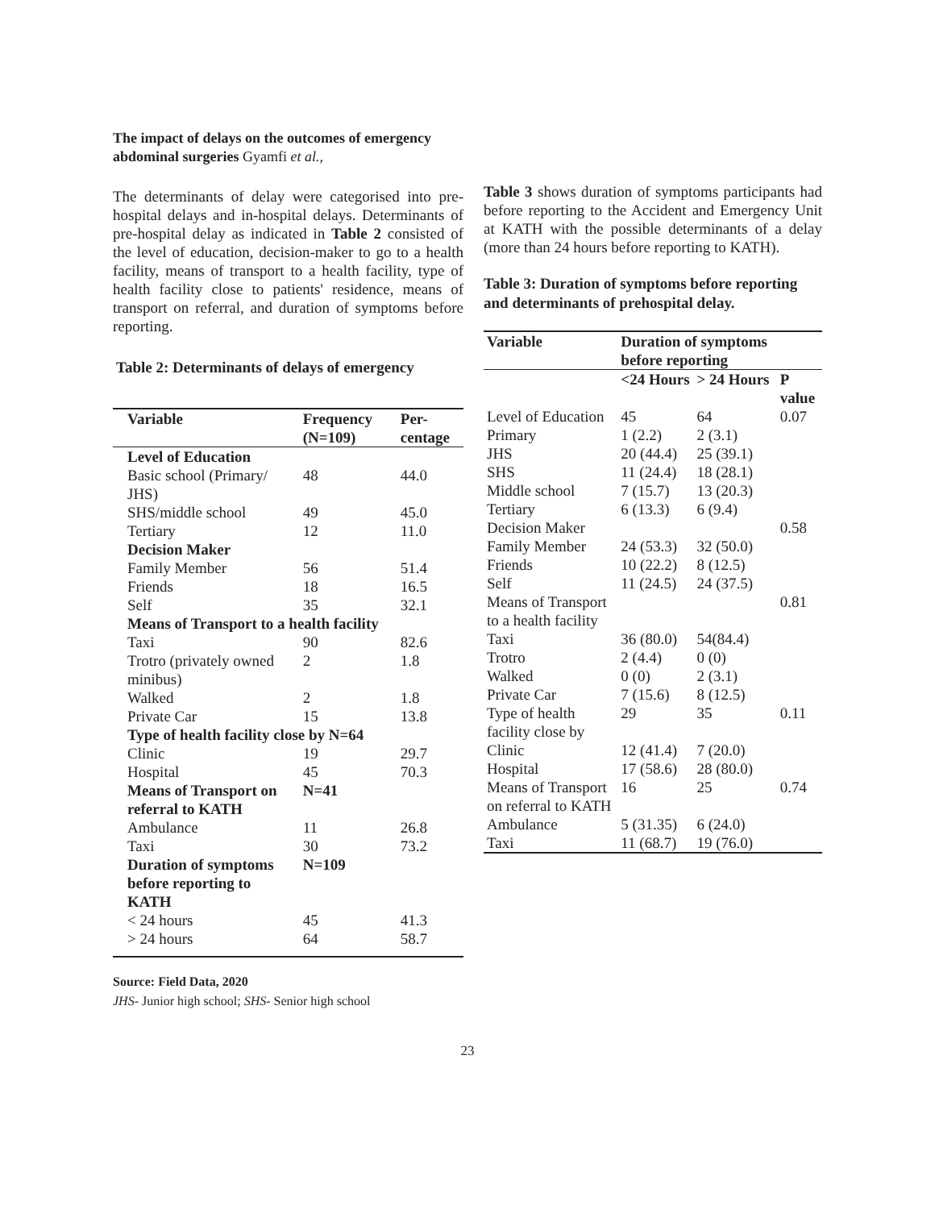The impact of delays on the outcomes of emergency abdominal surgeries Gyamfi et al.,
The determinants of delay were categorised into pre-hospital delays and in-hospital delays. Determinants of pre-hospital delay as indicated in Table 2 consisted of the level of education, decision-maker to go to a health facility, means of transport to a health facility, type of health facility close to patients' residence, means of transport on referral, and duration of symptoms before reporting.
Table 2: Determinants of delays of emergency
| Variable | Frequency (N=109) | Per-centage |
| --- | --- | --- |
| Level of Education | | |
| Basic school (Primary/ JHS) | 48 | 44.0 |
| SHS/middle school | 49 | 45.0 |
| Tertiary | 12 | 11.0 |
| Decision Maker | | |
| Family Member | 56 | 51.4 |
| Friends | 18 | 16.5 |
| Self | 35 | 32.1 |
| Means of Transport to a health facility | | |
| Taxi | 90 | 82.6 |
| Trotro (privately owned minibus) | 2 | 1.8 |
| Walked | 2 | 1.8 |
| Private Car | 15 | 13.8 |
| Type of health facility close by N=64 | | |
| Clinic | 19 | 29.7 |
| Hospital | 45 | 70.3 |
| Means of Transport on referral to KATH | N=41 | |
| Ambulance | 11 | 26.8 |
| Taxi | 30 | 73.2 |
| Duration of symptoms before reporting to KATH | N=109 | |
| < 24 hours | 45 | 41.3 |
| > 24 hours | 64 | 58.7 |
Source: Field Data, 2020
JHS- Junior high school; SHS- Senior high school
Table 3 shows duration of symptoms participants had before reporting to the Accident and Emergency Unit at KATH with the possible determinants of a delay (more than 24 hours before reporting to KATH).
Table 3: Duration of symptoms before reporting and determinants of prehospital delay.
| Variable | Duration of symptoms before reporting | | |
| --- | --- | --- | --- |
| | <24 Hours | > 24 Hours | P value |
| Level of Education | 45 | 64 | 0.07 |
| Primary | 1 (2.2) | 2 (3.1) | |
| JHS | 20 (44.4) | 25 (39.1) | |
| SHS | 11 (24.4) | 18 (28.1) | |
| Middle school | 7 (15.7) | 13 (20.3) | |
| Tertiary | 6 (13.3) | 6 (9.4) | |
| Decision Maker | | | 0.58 |
| Family Member | 24 (53.3) | 32 (50.0) | |
| Friends | 10 (22.2) | 8 (12.5) | |
| Self | 11 (24.5) | 24 (37.5) | |
| Means of Transport to a health facility | | | 0.81 |
| Taxi | 36 (80.0) | 54(84.4) | |
| Trotro | 2 (4.4) | 0 (0) | |
| Walked | 0 (0) | 2 (3.1) | |
| Private Car | 7 (15.6) | 8 (12.5) | |
| Type of health facility close by | 29 | 35 | 0.11 |
| Clinic | 12 (41.4) | 7 (20.0) | |
| Hospital | 17 (58.6) | 28 (80.0) | |
| Means of Transport on referral to KATH | 16 | 25 | 0.74 |
| Ambulance | 5 (31.35) | 6 (24.0) | |
| Taxi | 11 (68.7) | 19 (76.0) | |
23